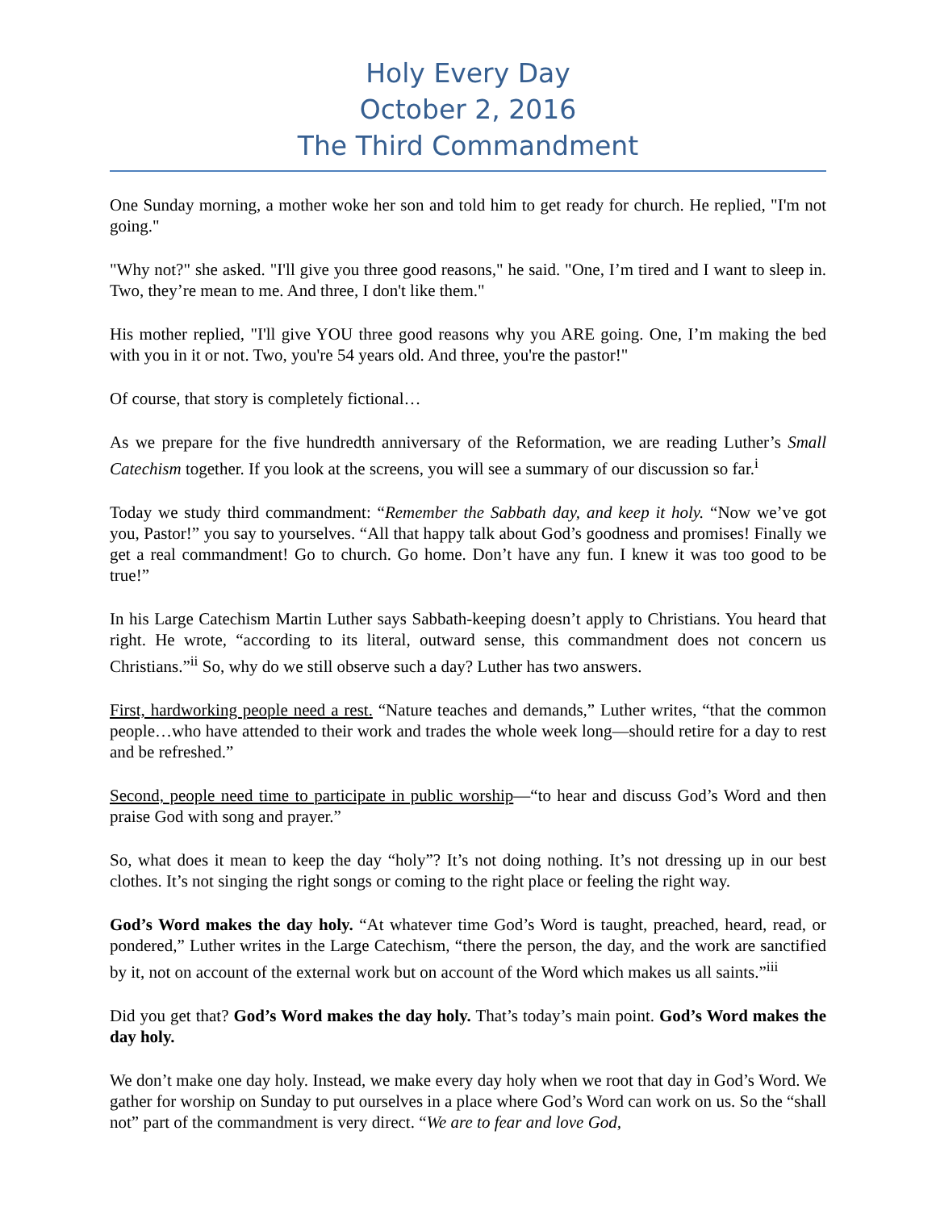Holy Every Day
October 2, 2016
The Third Commandment
One Sunday morning, a mother woke her son and told him to get ready for church. He replied, "I'm not going."
"Why not?" she asked. "I'll give you three good reasons," he said. "One, I’m tired and I want to sleep in. Two, they’re mean to me. And three, I don't like them."
His mother replied, "I'll give YOU three good reasons why you ARE going. One, I’m making the bed with you in it or not. Two, you're 54 years old. And three, you're the pastor!"
Of course, that story is completely fictional…
As we prepare for the five hundredth anniversary of the Reformation, we are reading Luther’s Small Catechism together. If you look at the screens, you will see a summary of our discussion so far.<sup>i</sup>
Today we study third commandment: “Remember the Sabbath day, and keep it holy. “Now we’ve got you, Pastor!” you say to yourselves. “All that happy talk about God’s goodness and promises! Finally we get a real commandment! Go to church. Go home. Don’t have any fun. I knew it was too good to be true!”
In his Large Catechism Martin Luther says Sabbath-keeping doesn’t apply to Christians. You heard that right. He wrote, “according to its literal, outward sense, this commandment does not concern us Christians.”<sup>ii</sup> So, why do we still observe such a day? Luther has two answers.
First, hardworking people need a rest. “Nature teaches and demands,” Luther writes, “that the common people…who have attended to their work and trades the whole week long—should retire for a day to rest and be refreshed.”
Second, people need time to participate in public worship—“to hear and discuss God’s Word and then praise God with song and prayer.”
So, what does it mean to keep the day “holy”? It’s not doing nothing. It’s not dressing up in our best clothes. It’s not singing the right songs or coming to the right place or feeling the right way.
God’s Word makes the day holy. “At whatever time God’s Word is taught, preached, heard, read, or pondered,” Luther writes in the Large Catechism, “there the person, the day, and the work are sanctified by it, not on account of the external work but on account of the Word which makes us all saints.”<sup>iii</sup>
Did you get that? God’s Word makes the day holy. That’s today’s main point. God’s Word makes the day holy.
We don’t make one day holy. Instead, we make every day holy when we root that day in God’s Word. We gather for worship on Sunday to put ourselves in a place where God’s Word can work on us. So the “shall not” part of the commandment is very direct. “We are to fear and love God,